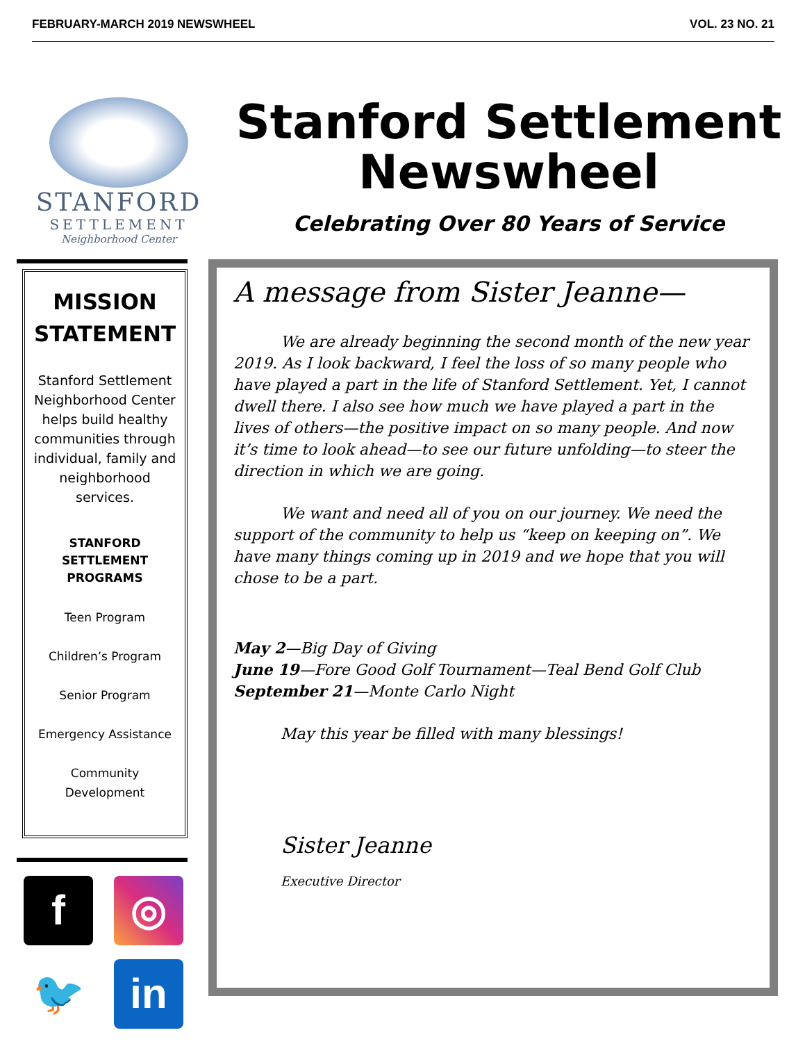FEBRUARY-MARCH 2019 NEWSWHEEL VOL. 23 NO. 21
STANFORD
SETTLEMENT
Neighborhood Center
Stanford Settlement
Newswheel
Celebrating Over 80 Years of Service
MISSION STATEMENT
Stanford Settlement Neighborhood Center helps build healthy communities through individual, family and neighborhood services.
STANFORD SETTLEMENT PROGRAMS
Teen Program
Children’s Program
Senior Program
Emergency Assistance
Community Development
f
◎
🐦
in
A message from Sister Jeanne—
We are already beginning the second month of the new year 2019. As I look backward, I feel the loss of so many people who have played a part in the life of Stanford Settlement. Yet, I cannot dwell there. I also see how much we have played a part in the lives of others—the positive impact on so many people. And now it’s time to look ahead—to see our future unfolding—to steer the direction in which we are going.
We want and need all of you on our journey. We need the support of the community to help us “keep on keeping on”. We have many things coming up in 2019 and we hope that you will chose to be a part.
May 2—Big Day of Giving
June 19—Fore Good Golf Tournament—Teal Bend Golf Club
September 21—Monte Carlo Night
May this year be filled with many blessings!
Sister Jeanne
Executive Director